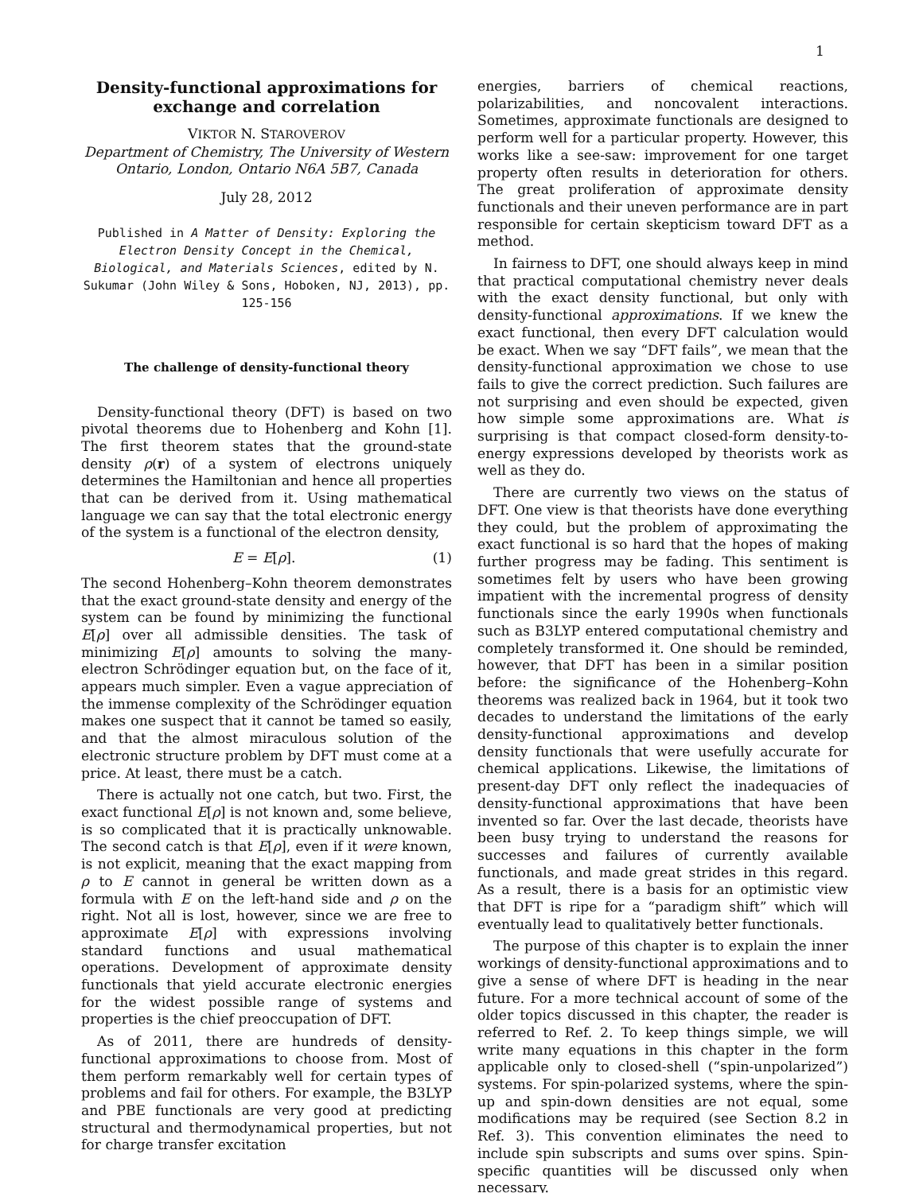1
Density-functional approximations for exchange and correlation
VIKTOR N. STAROVEROV
Department of Chemistry, The University of Western Ontario, London, Ontario N6A 5B7, Canada
July 28, 2012
Published in A Matter of Density: Exploring the Electron Density Concept in the Chemical, Biological, and Materials Sciences, edited by N. Sukumar (John Wiley & Sons, Hoboken, NJ, 2013), pp. 125-156
The challenge of density-functional theory
Density-functional theory (DFT) is based on two pivotal theorems due to Hohenberg and Kohn [1]. The first theorem states that the ground-state density ρ(r) of a system of electrons uniquely determines the Hamiltonian and hence all properties that can be derived from it. Using mathematical language we can say that the total electronic energy of the system is a functional of the electron density,
E = E[ρ]. (1)
The second Hohenberg–Kohn theorem demonstrates that the exact ground-state density and energy of the system can be found by minimizing the functional E[ρ] over all admissible densities. The task of minimizing E[ρ] amounts to solving the many-electron Schrödinger equation but, on the face of it, appears much simpler. Even a vague appreciation of the immense complexity of the Schrödinger equation makes one suspect that it cannot be tamed so easily, and that the almost miraculous solution of the electronic structure problem by DFT must come at a price. At least, there must be a catch.
There is actually not one catch, but two. First, the exact functional E[ρ] is not known and, some believe, is so complicated that it is practically unknowable. The second catch is that E[ρ], even if it were known, is not explicit, meaning that the exact mapping from ρ to E cannot in general be written down as a formula with E on the left-hand side and ρ on the right. Not all is lost, however, since we are free to approximate E[ρ] with expressions involving standard functions and usual mathematical operations. Development of approximate density functionals that yield accurate electronic energies for the widest possible range of systems and properties is the chief preoccupation of DFT.
As of 2011, there are hundreds of density-functional approximations to choose from. Most of them perform remarkably well for certain types of problems and fail for others. For example, the B3LYP and PBE functionals are very good at predicting structural and thermodynamical properties, but not for charge transfer excitation
energies, barriers of chemical reactions, polarizabilities, and noncovalent interactions. Sometimes, approximate functionals are designed to perform well for a particular property. However, this works like a see-saw: improvement for one target property often results in deterioration for others. The great proliferation of approximate density functionals and their uneven performance are in part responsible for certain skepticism toward DFT as a method.
In fairness to DFT, one should always keep in mind that practical computational chemistry never deals with the exact density functional, but only with density-functional approximations. If we knew the exact functional, then every DFT calculation would be exact. When we say “DFT fails”, we mean that the density-functional approximation we chose to use fails to give the correct prediction. Such failures are not surprising and even should be expected, given how simple some approximations are. What is surprising is that compact closed-form density-to-energy expressions developed by theorists work as well as they do.
There are currently two views on the status of DFT. One view is that theorists have done everything they could, but the problem of approximating the exact functional is so hard that the hopes of making further progress may be fading. This sentiment is sometimes felt by users who have been growing impatient with the incremental progress of density functionals since the early 1990s when functionals such as B3LYP entered computational chemistry and completely transformed it. One should be reminded, however, that DFT has been in a similar position before: the significance of the Hohenberg–Kohn theorems was realized back in 1964, but it took two decades to understand the limitations of the early density-functional approximations and develop density functionals that were usefully accurate for chemical applications. Likewise, the limitations of present-day DFT only reflect the inadequacies of density-functional approximations that have been invented so far. Over the last decade, theorists have been busy trying to understand the reasons for successes and failures of currently available functionals, and made great strides in this regard. As a result, there is a basis for an optimistic view that DFT is ripe for a “paradigm shift” which will eventually lead to qualitatively better functionals.
The purpose of this chapter is to explain the inner workings of density-functional approximations and to give a sense of where DFT is heading in the near future. For a more technical account of some of the older topics discussed in this chapter, the reader is referred to Ref. 2. To keep things simple, we will write many equations in this chapter in the form applicable only to closed-shell (“spin-unpolarized”) systems. For spin-polarized systems, where the spin-up and spin-down densities are not equal, some modifications may be required (see Section 8.2 in Ref. 3). This convention eliminates the need to include spin subscripts and sums over spins. Spin-specific quantities will be discussed only when necessary.